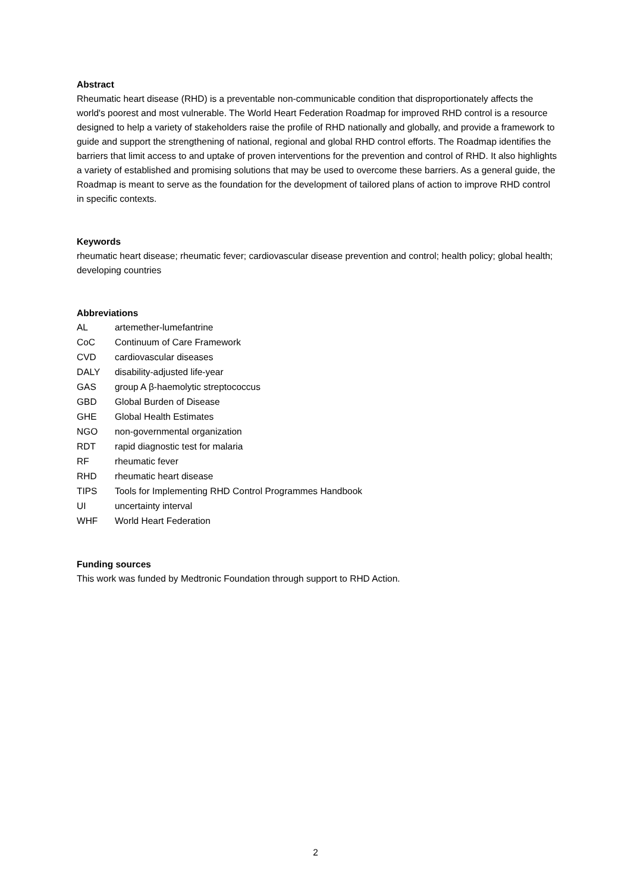Abstract
Rheumatic heart disease (RHD) is a preventable non-communicable condition that disproportionately affects the world's poorest and most vulnerable. The World Heart Federation Roadmap for improved RHD control is a resource designed to help a variety of stakeholders raise the profile of RHD nationally and globally, and provide a framework to guide and support the strengthening of national, regional and global RHD control efforts. The Roadmap identifies the barriers that limit access to and uptake of proven interventions for the prevention and control of RHD. It also highlights a variety of established and promising solutions that may be used to overcome these barriers. As a general guide, the Roadmap is meant to serve as the foundation for the development of tailored plans of action to improve RHD control in specific contexts.
Keywords
rheumatic heart disease; rheumatic fever; cardiovascular disease prevention and control; health policy; global health; developing countries
Abbreviations
| AL | artemether-lumefantrine |
| CoC | Continuum of Care Framework |
| CVD | cardiovascular diseases |
| DALY | disability-adjusted life-year |
| GAS | group A β-haemolytic streptococcus |
| GBD | Global Burden of Disease |
| GHE | Global Health Estimates |
| NGO | non-governmental organization |
| RDT | rapid diagnostic test for malaria |
| RF | rheumatic fever |
| RHD | rheumatic heart disease |
| TIPS | Tools for Implementing RHD Control Programmes Handbook |
| UI | uncertainty interval |
| WHF | World Heart Federation |
Funding sources
This work was funded by Medtronic Foundation through support to RHD Action.
2